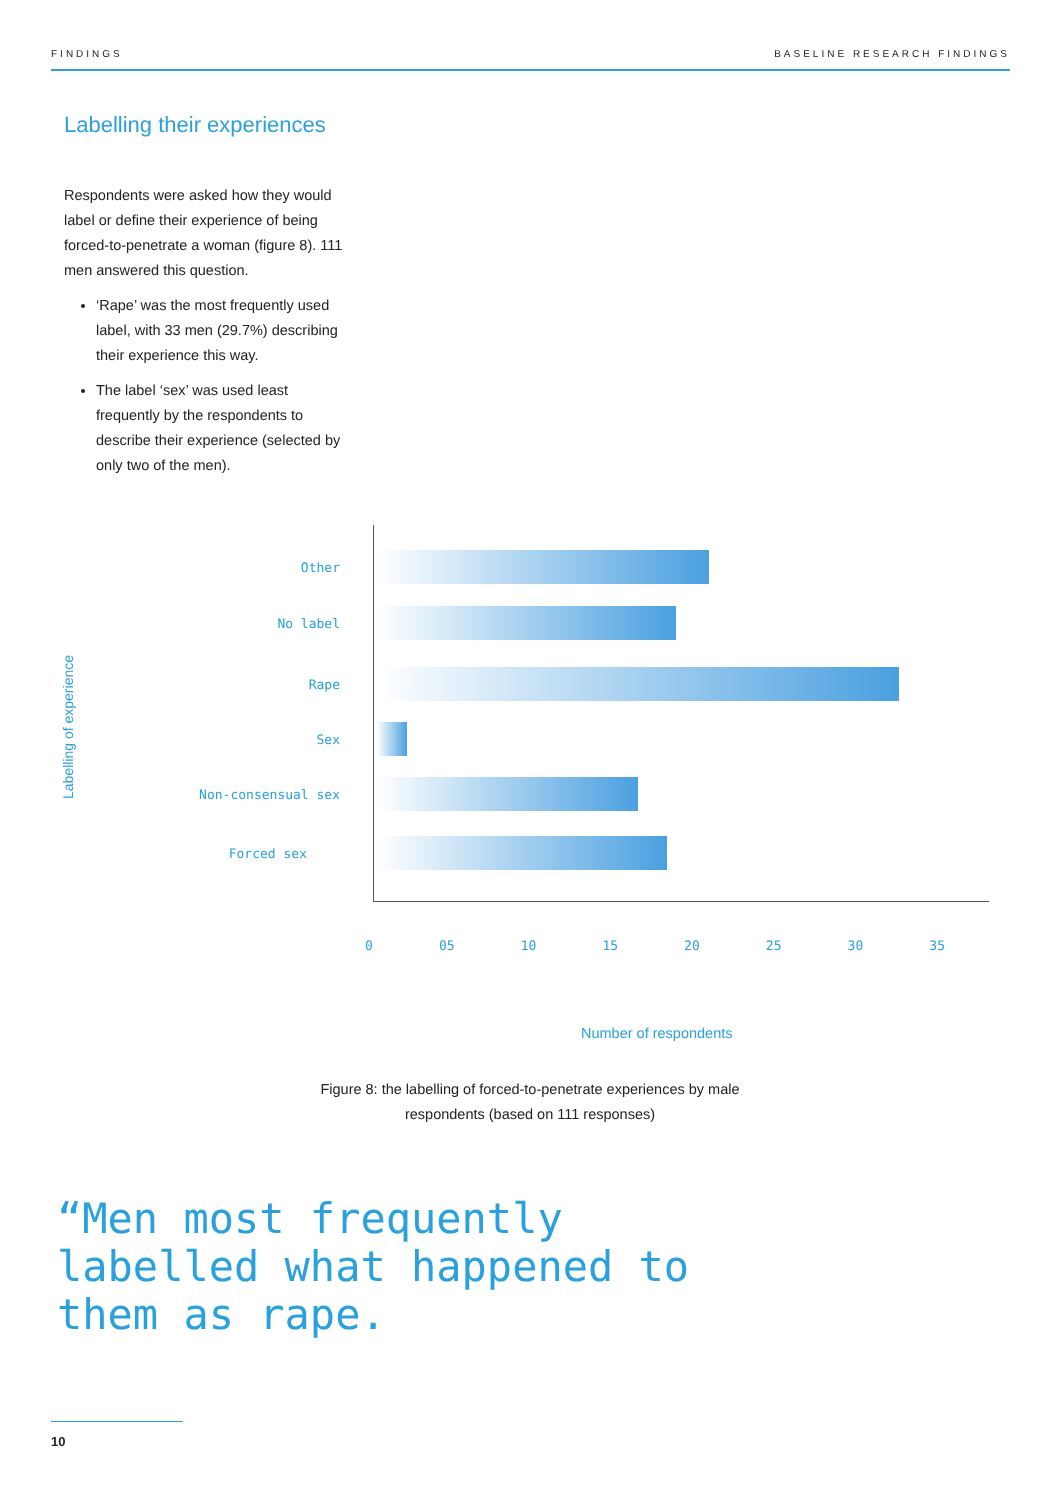FINDINGS BASELINE RESEARCH FINDINGS
Labelling their experiences
Respondents were asked how they would label or define their experience of being forced-to-penetrate a woman (figure 8). 111 men answered this question.
‘Rape’ was the most frequently used label, with 33 men (29.7%) describing their experience this way.
The label ‘sex’ was used least frequently by the respondents to describe their experience (selected by only two of the men).
Labelling of experience
Other
No label
Rape
Sex
Non-consensual sex
Forced sex
0 05 10 15 20 25 30 35
Number of respondents
Figure 8: the labelling of forced-to-penetrate experiences by male respondents (based on 111 responses)
“Men most frequently labelled what happened to them as rape.
10